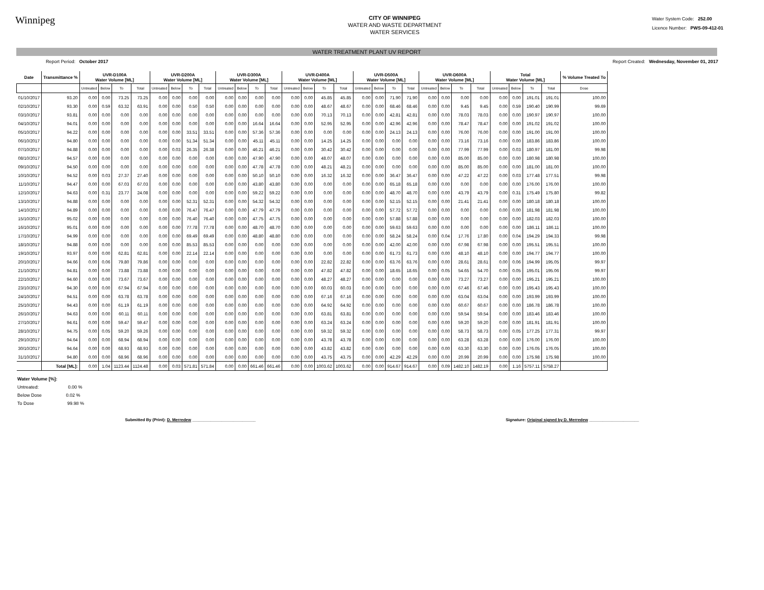Winnipeg
CITY OF WINNIPEG
WATER AND WASTE DEPARTMENT
WATER SERVICES
Water System Code: 252.00
Licence Number: PWS-09-412-01
WATER TREATMENT PLANT UV REPORT
Report Period: October 2017 Report Created: Wednesday, November 01, 2017
| Date | Transmittance % | UVR-D100A Water Volume [ML] | | | | UVR-D200A Water Volume [ML] | | | | UVR-D300A Water Volume [ML] | | | | UVR-D400A Water Volume [ML] | | | | UVR-D500A Water Volume [ML] | | | | UVR-D600A Water Volume [ML] | | | | Total Water Volume [ML] | | | | % Volume Treated To |
| --- | --- | --- | --- | --- | --- | --- | --- | --- | --- | --- | --- | --- | --- | --- | --- | --- | --- | --- | --- | --- | --- | --- | --- | --- | --- | --- | --- | --- | --- | --- |
| | | Untreated | Below | To | Total | Untreated | Below | To | Total | Untreated | Below | To | Total | Untreated | Below | To | Total | Untreated | Below | To | Total | Untreated | Below | To | Total | Untreated | Below | To | Total | Dose |
| 01/10/2017 | 93.20 | 0.00 | 0.00 | 73.25 | 73.25 | 0.00 | 0.00 | 0.00 | 0.00 | 0.00 | 0.00 | 0.00 | 0.00 | 0.00 | 0.00 | 45.85 | 45.85 | 0.00 | 0.00 | 71.90 | 71.90 | 0.00 | 0.00 | 0.00 | 0.00 | 0.00 | 0.00 | 191.01 | 191.01 | 100.00 |
| 02/10/2017 | 93.30 | 0.00 | 0.59 | 63.32 | 63.91 | 0.00 | 0.00 | 0.50 | 0.50 | 0.00 | 0.00 | 0.00 | 0.00 | 0.00 | 0.00 | 48.67 | 48.67 | 0.00 | 0.00 | 68.46 | 68.46 | 0.00 | 0.00 | 9.45 | 9.45 | 0.00 | 0.59 | 190.40 | 190.99 | 99.69 |
| 03/10/2017 | 93.81 | 0.00 | 0.00 | 0.00 | 0.00 | 0.00 | 0.00 | 0.00 | 0.00 | 0.00 | 0.00 | 0.00 | 0.00 | 0.00 | 0.00 | 70.13 | 70.13 | 0.00 | 0.00 | 42.81 | 42.81 | 0.00 | 0.00 | 78.03 | 78.03 | 0.00 | 0.00 | 190.97 | 190.97 | 100.00 |
| 04/10/2017 | 94.01 | 0.00 | 0.00 | 0.00 | 0.00 | 0.00 | 0.00 | 0.00 | 0.00 | 0.00 | 0.00 | 16.64 | 16.64 | 0.00 | 0.00 | 52.95 | 52.95 | 0.00 | 0.00 | 42.96 | 42.96 | 0.00 | 0.00 | 78.47 | 78.47 | 0.00 | 0.00 | 191.02 | 191.02 | 100.00 |
| 05/10/2017 | 94.22 | 0.00 | 0.00 | 0.00 | 0.00 | 0.00 | 0.00 | 33.51 | 33.51 | 0.00 | 0.00 | 57.36 | 57.36 | 0.00 | 0.00 | 0.00 | 0.00 | 0.00 | 0.00 | 24.13 | 24.13 | 0.00 | 0.00 | 76.00 | 76.00 | 0.00 | 0.00 | 191.00 | 191.00 | 100.00 |
| 06/10/2017 | 94.80 | 0.00 | 0.00 | 0.00 | 0.00 | 0.00 | 0.00 | 51.34 | 51.34 | 0.00 | 0.00 | 45.11 | 45.11 | 0.00 | 0.00 | 14.25 | 14.25 | 0.00 | 0.00 | 0.00 | 0.00 | 0.00 | 0.00 | 73.16 | 73.16 | 0.00 | 0.00 | 183.86 | 183.86 | 100.00 |
| 07/10/2017 | 94.88 | 0.00 | 0.00 | 0.00 | 0.00 | 0.00 | 0.03 | 26.35 | 26.38 | 0.00 | 0.00 | 46.21 | 46.21 | 0.00 | 0.00 | 30.42 | 30.42 | 0.00 | 0.00 | 0.00 | 0.00 | 0.00 | 0.00 | 77.99 | 77.99 | 0.00 | 0.03 | 180.97 | 181.00 | 99.98 |
| 08/10/2017 | 94.57 | 0.00 | 0.00 | 0.00 | 0.00 | 0.00 | 0.00 | 0.00 | 0.00 | 0.00 | 0.00 | 47.90 | 47.90 | 0.00 | 0.00 | 48.07 | 48.07 | 0.00 | 0.00 | 0.00 | 0.00 | 0.00 | 0.00 | 85.00 | 85.00 | 0.00 | 0.00 | 180.98 | 180.98 | 100.00 |
| 09/10/2017 | 94.50 | 0.00 | 0.00 | 0.00 | 0.00 | 0.00 | 0.00 | 0.00 | 0.00 | 0.00 | 0.00 | 47.78 | 47.78 | 0.00 | 0.00 | 48.21 | 48.21 | 0.00 | 0.00 | 0.00 | 0.00 | 0.00 | 0.00 | 85.00 | 85.00 | 0.00 | 0.00 | 181.00 | 181.00 | 100.00 |
| 10/10/2017 | 94.52 | 0.00 | 0.03 | 27.37 | 27.40 | 0.00 | 0.00 | 0.00 | 0.00 | 0.00 | 0.00 | 50.10 | 50.10 | 0.00 | 0.00 | 16.32 | 16.32 | 0.00 | 0.00 | 36.47 | 36.47 | 0.00 | 0.00 | 47.22 | 47.22 | 0.00 | 0.03 | 177.48 | 177.51 | 99.98 |
| 11/10/2017 | 94.47 | 0.00 | 0.00 | 67.03 | 67.03 | 0.00 | 0.00 | 0.00 | 0.00 | 0.00 | 0.00 | 43.80 | 43.80 | 0.00 | 0.00 | 0.00 | 0.00 | 0.00 | 0.00 | 65.18 | 65.18 | 0.00 | 0.00 | 0.00 | 0.00 | 0.00 | 0.00 | 176.00 | 176.00 | 100.00 |
| 12/10/2017 | 94.63 | 0.00 | 0.31 | 23.77 | 24.08 | 0.00 | 0.00 | 0.00 | 0.00 | 0.00 | 0.00 | 59.22 | 59.22 | 0.00 | 0.00 | 0.00 | 0.00 | 0.00 | 0.00 | 48.70 | 48.70 | 0.00 | 0.00 | 43.79 | 43.79 | 0.00 | 0.31 | 175.49 | 175.80 | 99.82 |
| 13/10/2017 | 94.88 | 0.00 | 0.00 | 0.00 | 0.00 | 0.00 | 0.00 | 52.31 | 52.31 | 0.00 | 0.00 | 54.32 | 54.32 | 0.00 | 0.00 | 0.00 | 0.00 | 0.00 | 0.00 | 52.15 | 52.15 | 0.00 | 0.00 | 21.41 | 21.41 | 0.00 | 0.00 | 180.18 | 180.18 | 100.00 |
| 14/10/2017 | 94.89 | 0.00 | 0.00 | 0.00 | 0.00 | 0.00 | 0.00 | 76.47 | 76.47 | 0.00 | 0.00 | 47.79 | 47.79 | 0.00 | 0.00 | 0.00 | 0.00 | 0.00 | 0.00 | 57.72 | 57.72 | 0.00 | 0.00 | 0.00 | 0.00 | 0.00 | 0.00 | 181.98 | 181.98 | 100.00 |
| 15/10/2017 | 95.02 | 0.00 | 0.00 | 0.00 | 0.00 | 0.00 | 0.00 | 76.40 | 76.40 | 0.00 | 0.00 | 47.75 | 47.75 | 0.00 | 0.00 | 0.00 | 0.00 | 0.00 | 0.00 | 57.88 | 57.88 | 0.00 | 0.00 | 0.00 | 0.00 | 0.00 | 0.00 | 182.03 | 182.03 | 100.00 |
| 16/10/2017 | 95.01 | 0.00 | 0.00 | 0.00 | 0.00 | 0.00 | 0.00 | 77.78 | 77.78 | 0.00 | 0.00 | 48.70 | 48.70 | 0.00 | 0.00 | 0.00 | 0.00 | 0.00 | 0.00 | 59.63 | 59.63 | 0.00 | 0.00 | 0.00 | 0.00 | 0.00 | 0.00 | 186.11 | 186.11 | 100.00 |
| 17/10/2017 | 94.99 | 0.00 | 0.00 | 0.00 | 0.00 | 0.00 | 0.00 | 69.49 | 69.49 | 0.00 | 0.00 | 48.80 | 48.80 | 0.00 | 0.00 | 0.00 | 0.00 | 0.00 | 0.00 | 58.24 | 58.24 | 0.00 | 0.04 | 17.76 | 17.80 | 0.00 | 0.04 | 194.29 | 194.33 | 99.98 |
| 18/10/2017 | 94.88 | 0.00 | 0.00 | 0.00 | 0.00 | 0.00 | 0.00 | 85.53 | 85.53 | 0.00 | 0.00 | 0.00 | 0.00 | 0.00 | 0.00 | 0.00 | 0.00 | 0.00 | 0.00 | 42.00 | 42.00 | 0.00 | 0.00 | 67.98 | 67.98 | 0.00 | 0.00 | 195.51 | 195.51 | 100.00 |
| 19/10/2017 | 93.97 | 0.00 | 0.00 | 62.81 | 62.81 | 0.00 | 0.00 | 22.14 | 22.14 | 0.00 | 0.00 | 0.00 | 0.00 | 0.00 | 0.00 | 0.00 | 0.00 | 0.00 | 0.00 | 61.73 | 61.73 | 0.00 | 0.00 | 48.10 | 48.10 | 0.00 | 0.00 | 194.77 | 194.77 | 100.00 |
| 20/10/2017 | 94.66 | 0.00 | 0.06 | 79.80 | 79.86 | 0.00 | 0.00 | 0.00 | 0.00 | 0.00 | 0.00 | 0.00 | 0.00 | 0.00 | 0.00 | 22.82 | 22.82 | 0.00 | 0.00 | 63.76 | 63.76 | 0.00 | 0.00 | 28.61 | 28.61 | 0.00 | 0.06 | 194.99 | 195.05 | 99.97 |
| 21/10/2017 | 94.81 | 0.00 | 0.00 | 73.88 | 73.88 | 0.00 | 0.00 | 0.00 | 0.00 | 0.00 | 0.00 | 0.00 | 0.00 | 0.00 | 0.00 | 47.82 | 47.82 | 0.00 | 0.00 | 18.65 | 18.65 | 0.00 | 0.05 | 54.65 | 54.70 | 0.00 | 0.05 | 195.01 | 195.06 | 99.97 |
| 22/10/2017 | 94.60 | 0.00 | 0.00 | 73.67 | 73.67 | 0.00 | 0.00 | 0.00 | 0.00 | 0.00 | 0.00 | 0.00 | 0.00 | 0.00 | 0.00 | 48.27 | 48.27 | 0.00 | 0.00 | 0.00 | 0.00 | 0.00 | 0.00 | 73.27 | 73.27 | 0.00 | 0.00 | 195.21 | 195.21 | 100.00 |
| 23/10/2017 | 94.30 | 0.00 | 0.00 | 67.94 | 67.94 | 0.00 | 0.00 | 0.00 | 0.00 | 0.00 | 0.00 | 0.00 | 0.00 | 0.00 | 0.00 | 60.03 | 60.03 | 0.00 | 0.00 | 0.00 | 0.00 | 0.00 | 0.00 | 67.46 | 67.46 | 0.00 | 0.00 | 195.43 | 195.43 | 100.00 |
| 24/10/2017 | 94.51 | 0.00 | 0.00 | 63.78 | 63.78 | 0.00 | 0.00 | 0.00 | 0.00 | 0.00 | 0.00 | 0.00 | 0.00 | 0.00 | 0.00 | 67.16 | 67.16 | 0.00 | 0.00 | 0.00 | 0.00 | 0.00 | 0.00 | 63.04 | 63.04 | 0.00 | 0.00 | 193.99 | 193.99 | 100.00 |
| 25/10/2017 | 94.43 | 0.00 | 0.00 | 61.19 | 61.19 | 0.00 | 0.00 | 0.00 | 0.00 | 0.00 | 0.00 | 0.00 | 0.00 | 0.00 | 0.00 | 64.92 | 64.92 | 0.00 | 0.00 | 0.00 | 0.00 | 0.00 | 0.00 | 60.67 | 60.67 | 0.00 | 0.00 | 186.78 | 186.78 | 100.00 |
| 26/10/2017 | 94.63 | 0.00 | 0.00 | 60.11 | 60.11 | 0.00 | 0.00 | 0.00 | 0.00 | 0.00 | 0.00 | 0.00 | 0.00 | 0.00 | 0.00 | 63.81 | 63.81 | 0.00 | 0.00 | 0.00 | 0.00 | 0.00 | 0.00 | 59.54 | 59.54 | 0.00 | 0.00 | 183.46 | 183.46 | 100.00 |
| 27/10/2017 | 94.61 | 0.00 | 0.00 | 59.47 | 59.47 | 0.00 | 0.00 | 0.00 | 0.00 | 0.00 | 0.00 | 0.00 | 0.00 | 0.00 | 0.00 | 63.24 | 63.24 | 0.00 | 0.00 | 0.00 | 0.00 | 0.00 | 0.00 | 59.20 | 59.20 | 0.00 | 0.00 | 181.91 | 181.91 | 100.00 |
| 28/10/2017 | 94.75 | 0.00 | 0.05 | 59.20 | 59.26 | 0.00 | 0.00 | 0.00 | 0.00 | 0.00 | 0.00 | 0.00 | 0.00 | 0.00 | 0.00 | 59.32 | 59.32 | 0.00 | 0.00 | 0.00 | 0.00 | 0.00 | 0.00 | 58.73 | 58.73 | 0.00 | 0.05 | 177.25 | 177.31 | 99.97 |
| 29/10/2017 | 94.64 | 0.00 | 0.00 | 68.94 | 68.94 | 0.00 | 0.00 | 0.00 | 0.00 | 0.00 | 0.00 | 0.00 | 0.00 | 0.00 | 0.00 | 43.78 | 43.78 | 0.00 | 0.00 | 0.00 | 0.00 | 0.00 | 0.00 | 63.28 | 63.28 | 0.00 | 0.00 | 176.00 | 176.00 | 100.00 |
| 30/10/2017 | 94.64 | 0.00 | 0.00 | 68.93 | 68.93 | 0.00 | 0.00 | 0.00 | 0.00 | 0.00 | 0.00 | 0.00 | 0.00 | 0.00 | 0.00 | 43.82 | 43.82 | 0.00 | 0.00 | 0.00 | 0.00 | 0.00 | 0.00 | 63.30 | 63.30 | 0.00 | 0.00 | 176.05 | 176.05 | 100.00 |
| 31/10/2017 | 94.80 | 0.00 | 0.00 | 68.96 | 68.96 | 0.00 | 0.00 | 0.00 | 0.00 | 0.00 | 0.00 | 0.00 | 0.00 | 0.00 | 0.00 | 43.75 | 43.75 | 0.00 | 0.00 | 42.29 | 42.29 | 0.00 | 0.00 | 20.99 | 20.99 | 0.00 | 0.00 | 175.98 | 175.98 | 100.00 |
| | Total [ML]: | 0.00 | 1.04 | 1123.44 | 1124.48 | 0.00 | 0.03 | 571.81 | 571.84 | 0.00 | 0.00 | 661.46 | 661.46 | 0.00 | 0.00 | 1003.62 | 1003.62 | 0.00 | 0.00 | 914.67 | 914.67 | 0.00 | 0.09 | 1482.10 | 1482.19 | 0.00 | 1.16 | 5757.11 | 5758.27 | |
Water Volume [%]:
Untreated: 0.00 %
Below Dose 0.02 %
To Dose 99.98 %
Submitted By (Print): D. Merredew ____________________________ Signature: Original signed by D. Merredew ______________________